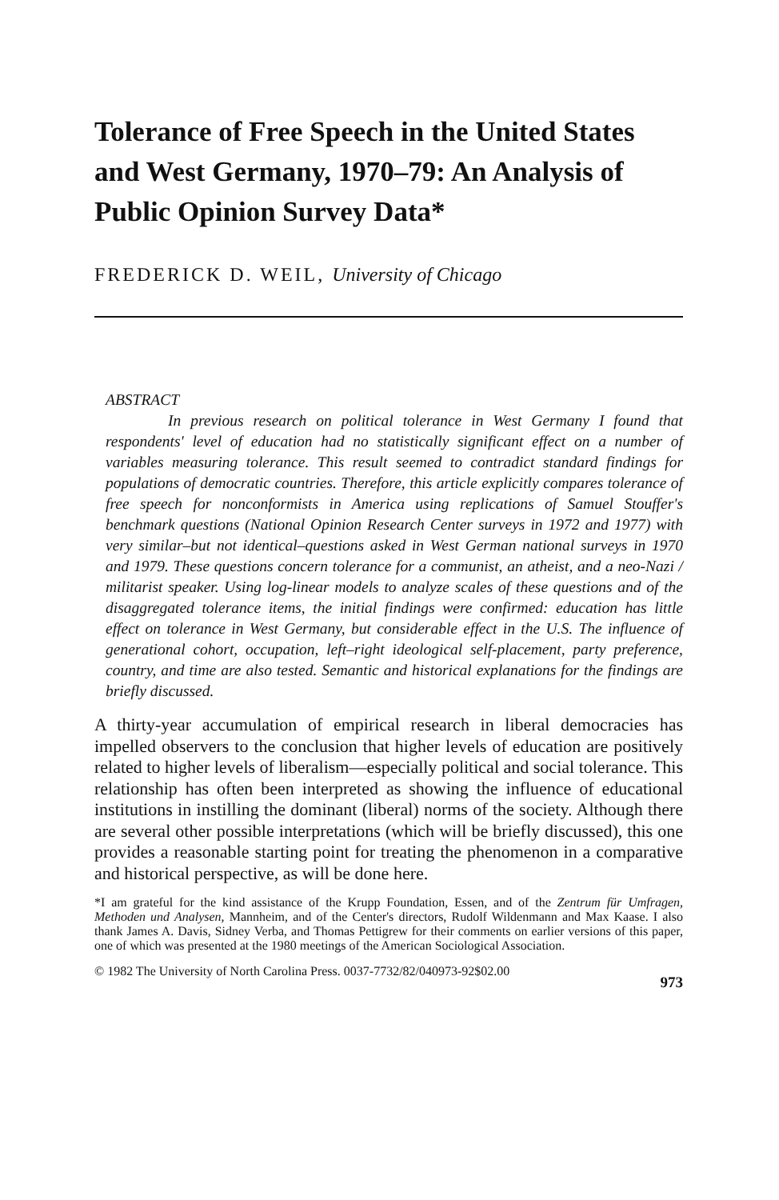Tolerance of Free Speech in the United States and West Germany, 1970–79: An Analysis of Public Opinion Survey Data*
FREDERICK D. WEIL, University of Chicago
ABSTRACT
In previous research on political tolerance in West Germany I found that respondents' level of education had no statistically significant effect on a number of variables measuring tolerance. This result seemed to contradict standard findings for populations of democratic countries. Therefore, this article explicitly compares tolerance of free speech for nonconformists in America using replications of Samuel Stouffer's benchmark questions (National Opinion Research Center surveys in 1972 and 1977) with very similar–but not identical–questions asked in West German national surveys in 1970 and 1979. These questions concern tolerance for a communist, an atheist, and a neo-Nazi / militarist speaker. Using log-linear models to analyze scales of these questions and of the disaggregated tolerance items, the initial findings were confirmed: education has little effect on tolerance in West Germany, but considerable effect in the U.S. The influence of generational cohort, occupation, left–right ideological self-placement, party preference, country, and time are also tested. Semantic and historical explanations for the findings are briefly discussed.
A thirty-year accumulation of empirical research in liberal democracies has impelled observers to the conclusion that higher levels of education are positively related to higher levels of liberalism—especially political and social tolerance. This relationship has often been interpreted as showing the influence of educational institutions in instilling the dominant (liberal) norms of the society. Although there are several other possible interpretations (which will be briefly discussed), this one provides a reasonable starting point for treating the phenomenon in a comparative and historical perspective, as will be done here.
*I am grateful for the kind assistance of the Krupp Foundation, Essen, and of the Zentrum für Umfragen, Methoden und Analysen, Mannheim, and of the Center's directors, Rudolf Wildenmann and Max Kaase. I also thank James A. Davis, Sidney Verba, and Thomas Pettigrew for their comments on earlier versions of this paper, one of which was presented at the 1980 meetings of the American Sociological Association.
© 1982 The University of North Carolina Press. 0037-7732/82/040973-92$02.00 973